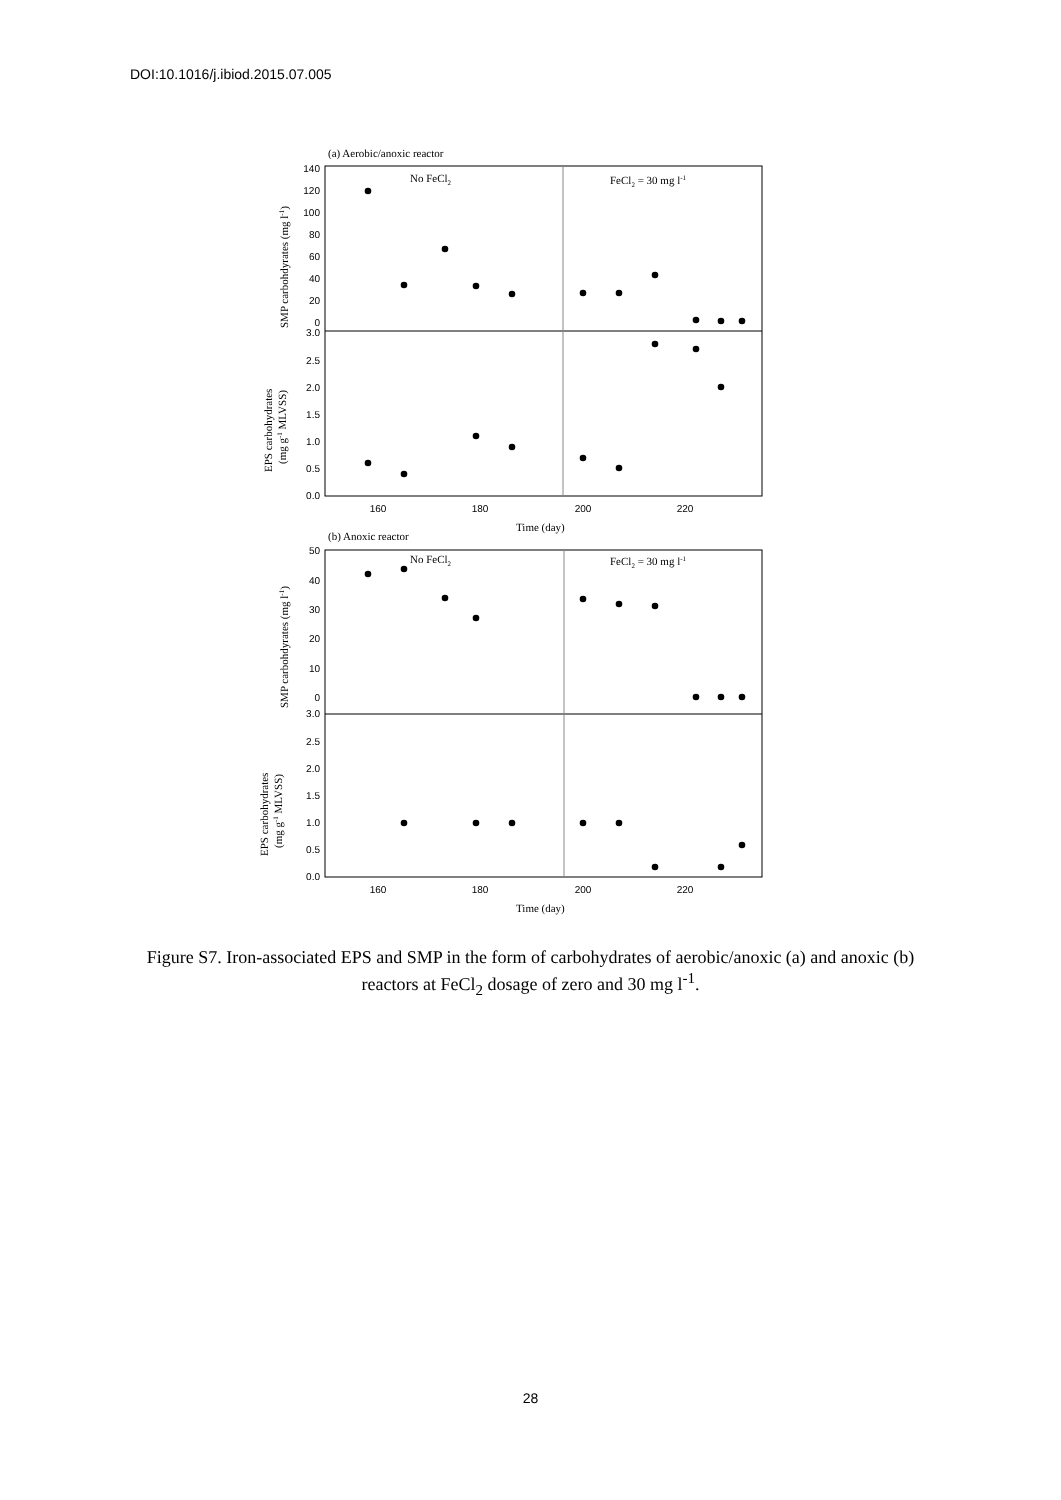DOI:10.1016/j.ibiod.2015.07.005
(a) Aerobic/anoxic reactor
No FeCl2
FeCl2 = 30 mg l-1
140
120
100
80
60
40
20
0
3.0
2.5
2.0
1.5
1.0
0.5
0.0
160
180
200
220
Time (day)
SMP carbohdyrates (mg l-1)
EPS carbohydrates
(mg g-1 MLVSS)
(b) Anoxic reactor
No FeCl2
FeCl2 = 30 mg l-1
50
40
30
20
10
0
3.0
2.5
2.0
1.5
1.0
0.5
0.0
160
180
200
220
Time (day)
SMP carbohdyrates (mg l-1)
EPS carbohydrates
(mg g-1 MLVSS)
Figure S7. Iron-associated EPS and SMP in the form of carbohydrates of aerobic/anoxic (a) and anoxic (b) reactors at FeCl<sub>2</sub> dosage of zero and 30 mg l<sup>-1</sup>.
28